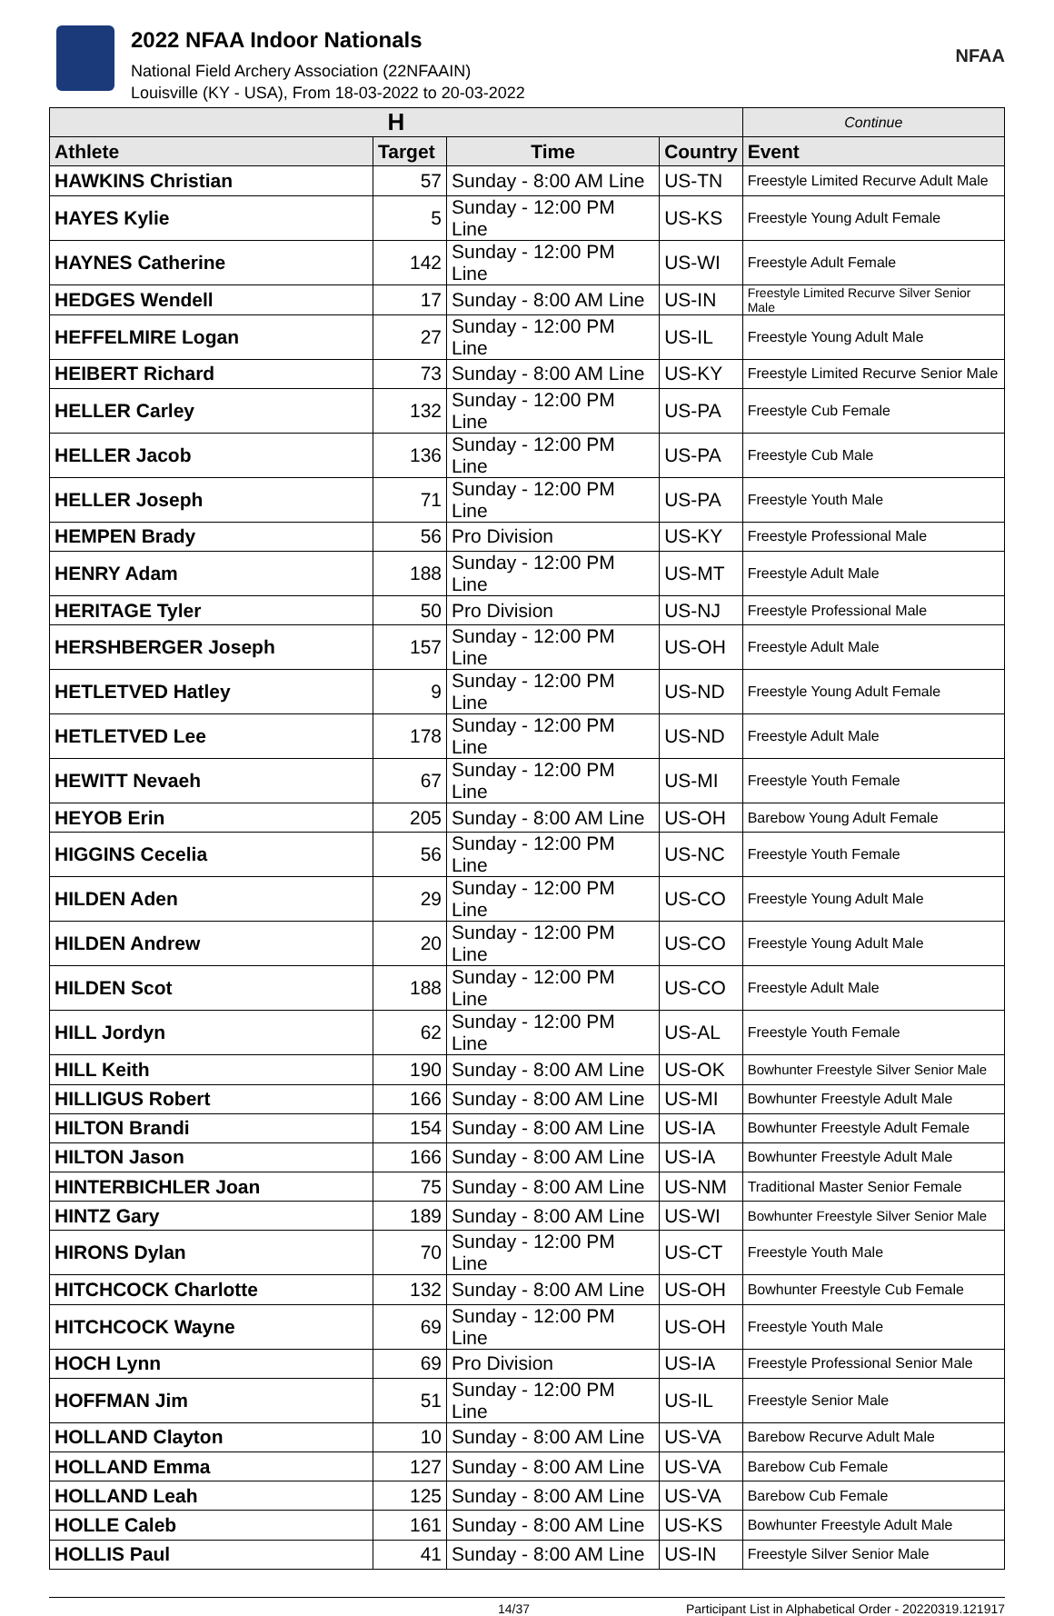2022 NFAA Indoor Nationals
National Field Archery Association (22NFAAIN)
Louisville (KY - USA), From 18-03-2022 to 20-03-2022
NFAA
| H | | | | Continue |
| --- | --- | --- | --- | --- |
| Athlete | Target | Time | Country | Event |
| HAWKINS Christian | 57 | Sunday - 8:00 AM Line | US-TN | Freestyle Limited Recurve Adult Male |
| HAYES Kylie | 5 | Sunday - 12:00 PM Line | US-KS | Freestyle Young Adult Female |
| HAYNES Catherine | 142 | Sunday - 12:00 PM Line | US-WI | Freestyle Adult Female |
| HEDGES Wendell | 17 | Sunday - 8:00 AM Line | US-IN | Freestyle Limited Recurve Silver Senior Male |
| HEFFELMIRE Logan | 27 | Sunday - 12:00 PM Line | US-IL | Freestyle Young Adult Male |
| HEIBERT Richard | 73 | Sunday - 8:00 AM Line | US-KY | Freestyle Limited Recurve Senior Male |
| HELLER Carley | 132 | Sunday - 12:00 PM Line | US-PA | Freestyle Cub Female |
| HELLER Jacob | 136 | Sunday - 12:00 PM Line | US-PA | Freestyle Cub Male |
| HELLER Joseph | 71 | Sunday - 12:00 PM Line | US-PA | Freestyle Youth Male |
| HEMPEN Brady | 56 | Pro Division | US-KY | Freestyle Professional Male |
| HENRY Adam | 188 | Sunday - 12:00 PM Line | US-MT | Freestyle Adult Male |
| HERITAGE Tyler | 50 | Pro Division | US-NJ | Freestyle Professional Male |
| HERSHBERGER Joseph | 157 | Sunday - 12:00 PM Line | US-OH | Freestyle Adult Male |
| HETLETVED Hatley | 9 | Sunday - 12:00 PM Line | US-ND | Freestyle Young Adult Female |
| HETLETVED Lee | 178 | Sunday - 12:00 PM Line | US-ND | Freestyle Adult Male |
| HEWITT Nevaeh | 67 | Sunday - 12:00 PM Line | US-MI | Freestyle Youth Female |
| HEYOB Erin | 205 | Sunday - 8:00 AM Line | US-OH | Barebow Young Adult Female |
| HIGGINS Cecelia | 56 | Sunday - 12:00 PM Line | US-NC | Freestyle Youth Female |
| HILDEN Aden | 29 | Sunday - 12:00 PM Line | US-CO | Freestyle Young Adult Male |
| HILDEN Andrew | 20 | Sunday - 12:00 PM Line | US-CO | Freestyle Young Adult Male |
| HILDEN Scot | 188 | Sunday - 12:00 PM Line | US-CO | Freestyle Adult Male |
| HILL Jordyn | 62 | Sunday - 12:00 PM Line | US-AL | Freestyle Youth Female |
| HILL Keith | 190 | Sunday - 8:00 AM Line | US-OK | Bowhunter Freestyle Silver Senior Male |
| HILLIGUS Robert | 166 | Sunday - 8:00 AM Line | US-MI | Bowhunter Freestyle Adult Male |
| HILTON Brandi | 154 | Sunday - 8:00 AM Line | US-IA | Bowhunter Freestyle Adult Female |
| HILTON Jason | 166 | Sunday - 8:00 AM Line | US-IA | Bowhunter Freestyle Adult Male |
| HINTERBICHLER Joan | 75 | Sunday - 8:00 AM Line | US-NM | Traditional Master Senior Female |
| HINTZ Gary | 189 | Sunday - 8:00 AM Line | US-WI | Bowhunter Freestyle Silver Senior Male |
| HIRONS Dylan | 70 | Sunday - 12:00 PM Line | US-CT | Freestyle Youth Male |
| HITCHCOCK Charlotte | 132 | Sunday - 8:00 AM Line | US-OH | Bowhunter Freestyle Cub Female |
| HITCHCOCK Wayne | 69 | Sunday - 12:00 PM Line | US-OH | Freestyle Youth Male |
| HOCH Lynn | 69 | Pro Division | US-IA | Freestyle Professional Senior Male |
| HOFFMAN Jim | 51 | Sunday - 12:00 PM Line | US-IL | Freestyle Senior Male |
| HOLLAND Clayton | 10 | Sunday - 8:00 AM Line | US-VA | Barebow Recurve Adult Male |
| HOLLAND Emma | 127 | Sunday - 8:00 AM Line | US-VA | Barebow Cub Female |
| HOLLAND Leah | 125 | Sunday - 8:00 AM Line | US-VA | Barebow Cub Female |
| HOLLE Caleb | 161 | Sunday - 8:00 AM Line | US-KS | Bowhunter Freestyle Adult Male |
| HOLLIS Paul | 41 | Sunday - 8:00 AM Line | US-IN | Freestyle Silver Senior Male |
14/37 Participant List in Alphabetical Order - 20220319.121917